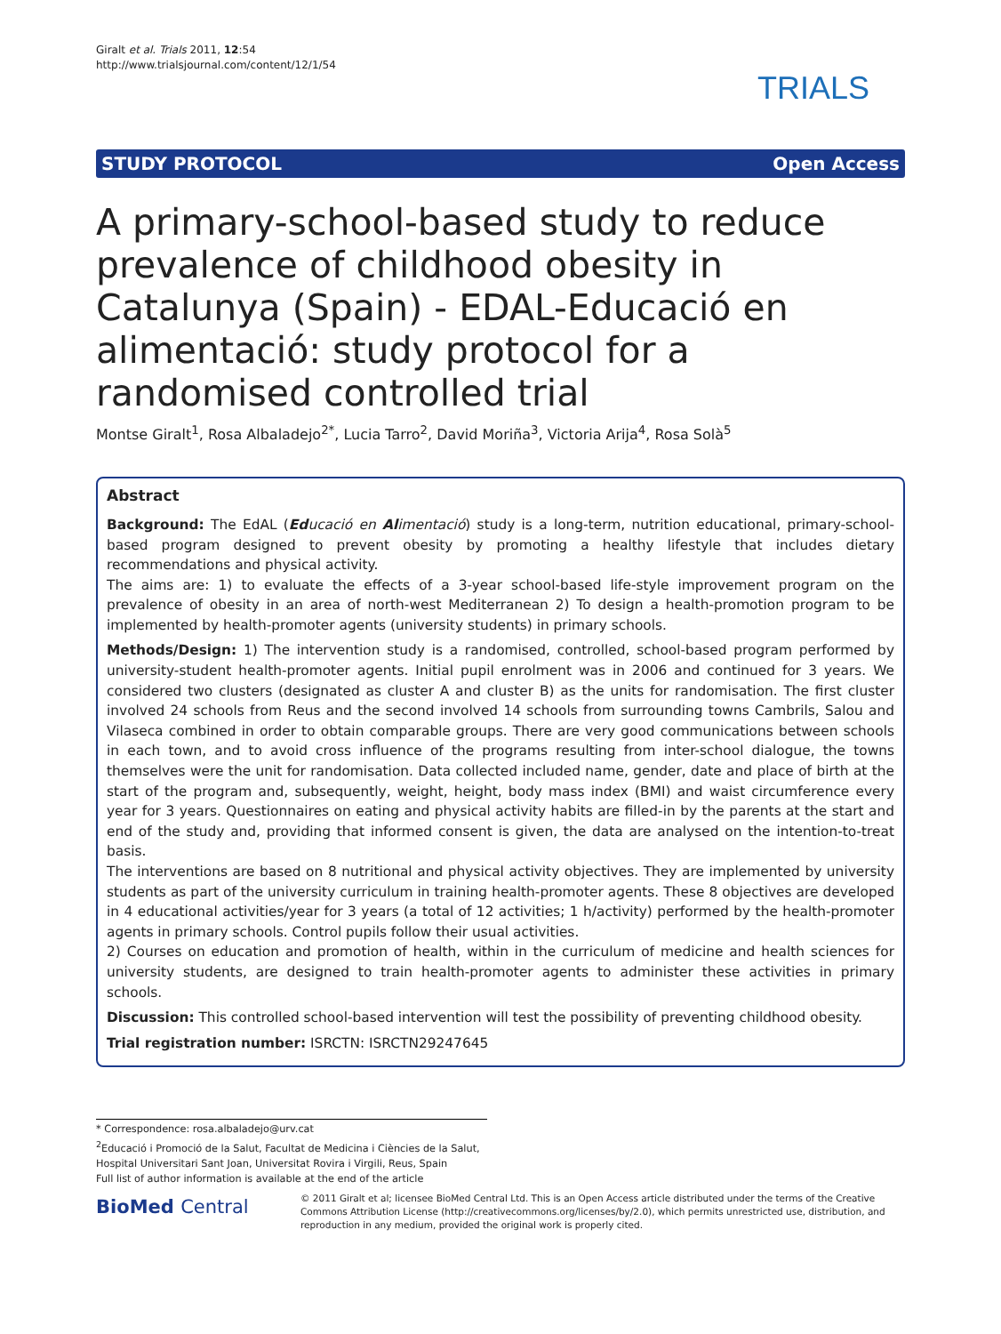Giralt et al. Trials 2011, 12:54
http://www.trialsjournal.com/content/12/1/54
TRIALS
STUDY PROTOCOL Open Access
A primary-school-based study to reduce prevalence of childhood obesity in Catalunya (Spain) - EDAL-Educació en alimentació: study protocol for a randomised controlled trial
Montse Giralt<sup>1</sup>, Rosa Albaladejo<sup>2*</sup>, Lucia Tarro<sup>2</sup>, David Moriña<sup>3</sup>, Victoria Arija<sup>4</sup>, Rosa Solà<sup>5</sup>
Abstract
Background: The EdAL (Educació en Alimentació) study is a long-term, nutrition educational, primary-school-based program designed to prevent obesity by promoting a healthy lifestyle that includes dietary recommendations and physical activity.
The aims are: 1) to evaluate the effects of a 3-year school-based life-style improvement program on the prevalence of obesity in an area of north-west Mediterranean 2) To design a health-promotion program to be implemented by health-promoter agents (university students) in primary schools.
Methods/Design: 1) The intervention study is a randomised, controlled, school-based program performed by university-student health-promoter agents. Initial pupil enrolment was in 2006 and continued for 3 years. We considered two clusters (designated as cluster A and cluster B) as the units for randomisation. The first cluster involved 24 schools from Reus and the second involved 14 schools from surrounding towns Cambrils, Salou and Vilaseca combined in order to obtain comparable groups. There are very good communications between schools in each town, and to avoid cross influence of the programs resulting from inter-school dialogue, the towns themselves were the unit for randomisation. Data collected included name, gender, date and place of birth at the start of the program and, subsequently, weight, height, body mass index (BMI) and waist circumference every year for 3 years. Questionnaires on eating and physical activity habits are filled-in by the parents at the start and end of the study and, providing that informed consent is given, the data are analysed on the intention-to-treat basis.
The interventions are based on 8 nutritional and physical activity objectives. They are implemented by university students as part of the university curriculum in training health-promoter agents. These 8 objectives are developed in 4 educational activities/year for 3 years (a total of 12 activities; 1 h/activity) performed by the health-promoter agents in primary schools. Control pupils follow their usual activities.
2) Courses on education and promotion of health, within in the curriculum of medicine and health sciences for university students, are designed to train health-promoter agents to administer these activities in primary schools.
Discussion: This controlled school-based intervention will test the possibility of preventing childhood obesity.
Trial registration number: ISRCTN: ISRCTN29247645
* Correspondence: rosa.albaladejo@urv.cat
<sup>2</sup> Educació i Promoció de la Salut, Facultat de Medicina i Ciències de la Salut, Hospital Universitari Sant Joan, Universitat Rovira i Virgili, Reus, Spain
Full list of author information is available at the end of the article
BioMed Central
© 2011 Giralt et al; licensee BioMed Central Ltd. This is an Open Access article distributed under the terms of the Creative Commons Attribution License (http://creativecommons.org/licenses/by/2.0), which permits unrestricted use, distribution, and reproduction in any medium, provided the original work is properly cited.